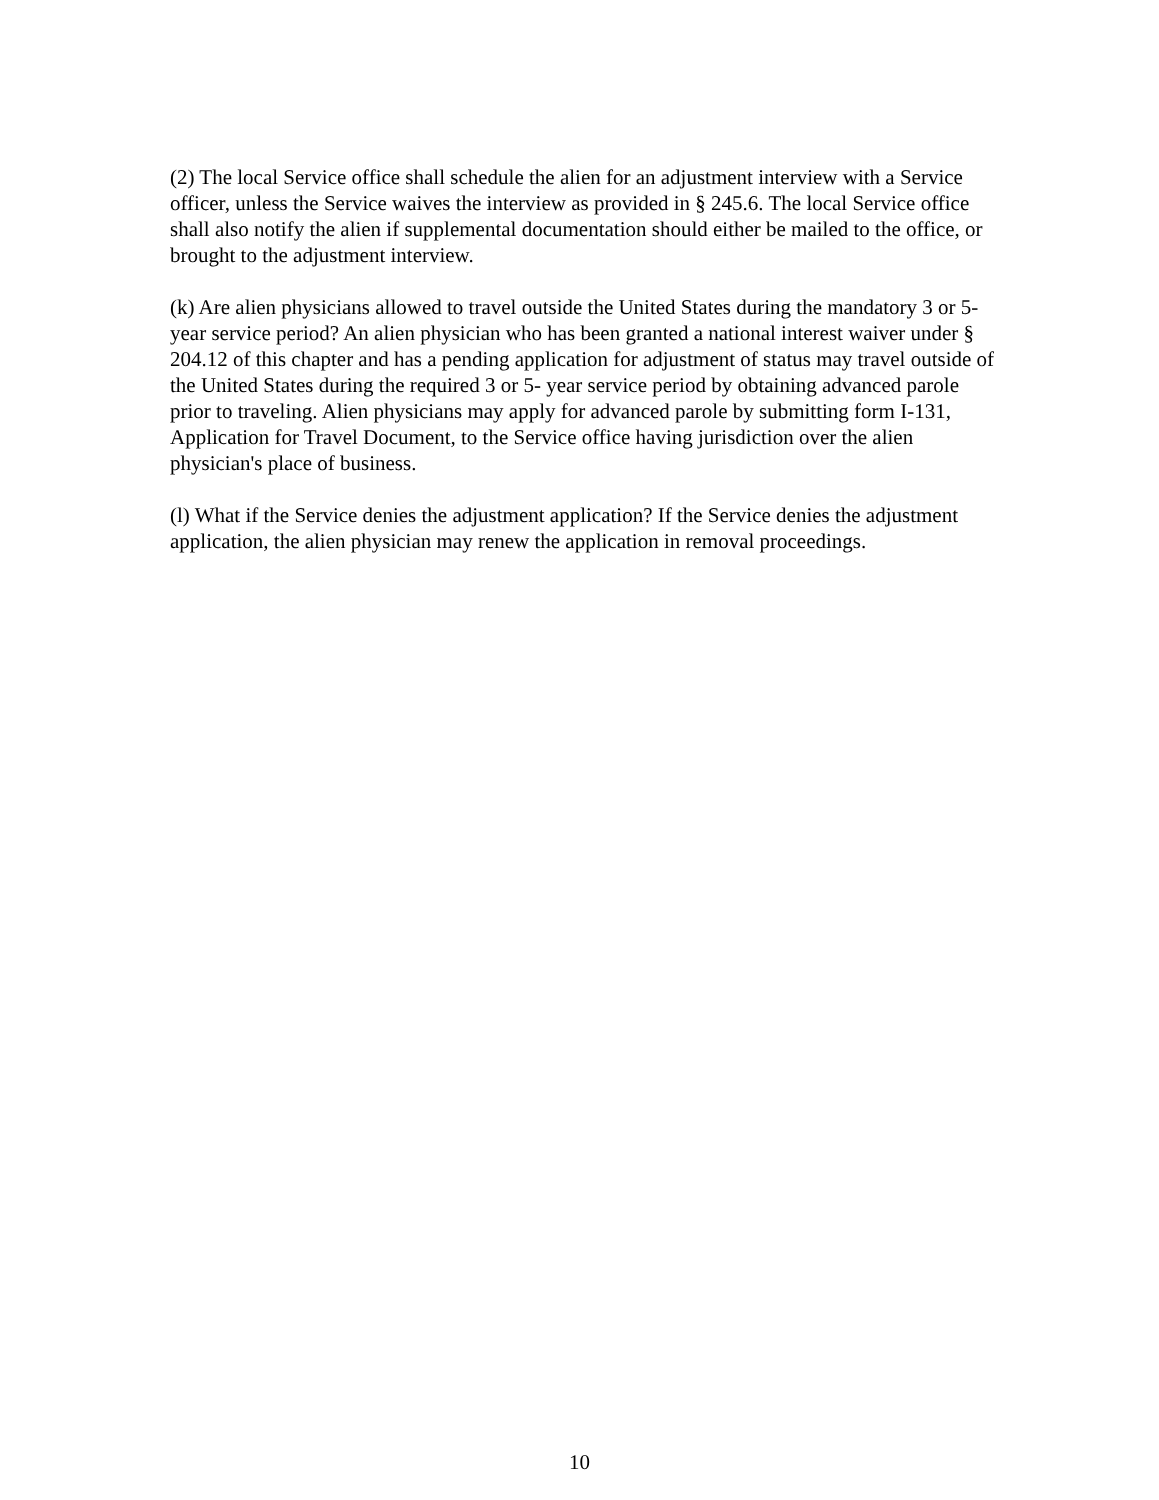(2) The local Service office shall schedule the alien for an adjustment interview with a Service officer, unless the Service waives the interview as provided in § 245.6. The local Service office shall also notify the alien if supplemental documentation should either be mailed to the office, or brought to the adjustment interview.
(k) Are alien physicians allowed to travel outside the United States during the mandatory 3 or 5-year service period? An alien physician who has been granted a national interest waiver under § 204.12 of this chapter and has a pending application for adjustment of status may travel outside of the United States during the required 3 or 5- year service period by obtaining advanced parole prior to traveling. Alien physicians may apply for advanced parole by submitting form I-131, Application for Travel Document, to the Service office having jurisdiction over the alien physician's place of business.
(l) What if the Service denies the adjustment application? If the Service denies the adjustment application, the alien physician may renew the application in removal proceedings.
10